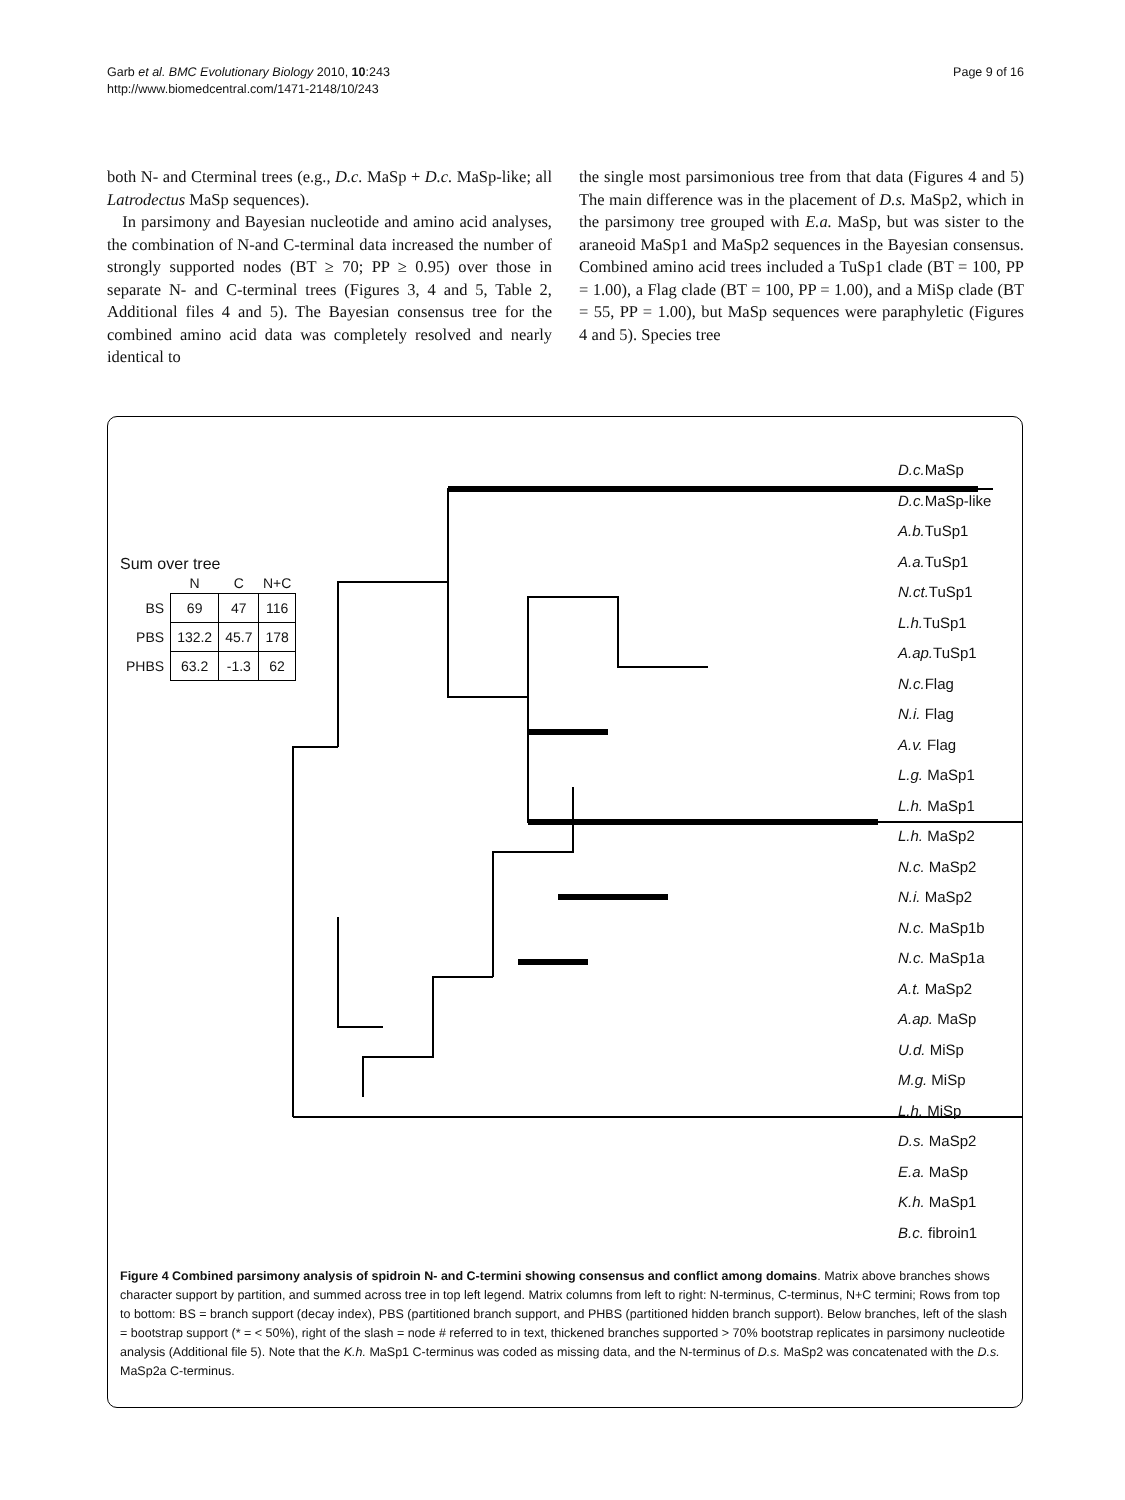Garb et al. BMC Evolutionary Biology 2010, 10:243
http://www.biomedcentral.com/1471-2148/10/243
Page 9 of 16
both N- and Cterminal trees (e.g., D.c. MaSp + D.c. MaSp-like; all Latrodectus MaSp sequences).
In parsimony and Bayesian nucleotide and amino acid analyses, the combination of N-and C-terminal data increased the number of strongly supported nodes (BT ≥ 70; PP ≥ 0.95) over those in separate N- and C-terminal trees (Figures 3, 4 and 5, Table 2, Additional files 4 and 5). The Bayesian consensus tree for the combined amino acid data was completely resolved and nearly identical to
the single most parsimonious tree from that data (Figures 4 and 5) The main difference was in the placement of D.s. MaSp2, which in the parsimony tree grouped with E.a. MaSp, but was sister to the araneoid MaSp1 and MaSp2 sequences in the Bayesian consensus. Combined amino acid trees included a TuSp1 clade (BT = 100, PP = 1.00), a Flag clade (BT = 100, PP = 1.00), and a MiSp clade (BT = 55, PP = 1.00), but MaSp sequences were paraphyletic (Figures 4 and 5). Species tree
Sum over tree
| | N | C | N+C |
| --- | --- | --- | --- |
| BS | 69 | 47 | 116 |
| PBS | 132.2 | 45.7 | 178 |
| PHBS | 63.2 | -1.3 | 62 |
D.c. MaSp
D.c. MaSp-like
A.b. TuSp1
A.a. TuSp1
N.ct. TuSp1
L.h. TuSp1
A.ap. TuSp1
N.c. Flag
N.i. Flag
A.v. Flag
L.g. MaSp1
L.h. MaSp1
L.h. MaSp2
N.c. MaSp2
N.i. MaSp2
N.c. MaSp1b
N.c. MaSp1a
A.t. MaSp2
A.ap. MaSp
U.d. MiSp
M.g. MiSp
L.h. MiSp
D.s. MaSp2
E.a. MaSp
K.h. MaSp1
B.c. fibroin1
Figure 4 Combined parsimony analysis of spidroin N- and C-termini showing consensus and conflict among domains. Matrix above branches shows character support by partition, and summed across tree in top left legend. Matrix columns from left to right: N-terminus, C-terminus, N+C termini; Rows from top to bottom: BS = branch support (decay index), PBS (partitioned branch support, and PHBS (partitioned hidden branch support). Below branches, left of the slash = bootstrap support (* = < 50%), right of the slash = node # referred to in text, thickened branches supported > 70% bootstrap replicates in parsimony nucleotide analysis (Additional file 5). Note that the K.h. MaSp1 C-terminus was coded as missing data, and the N-terminus of D.s. MaSp2 was concatenated with the D.s. MaSp2a C-terminus.